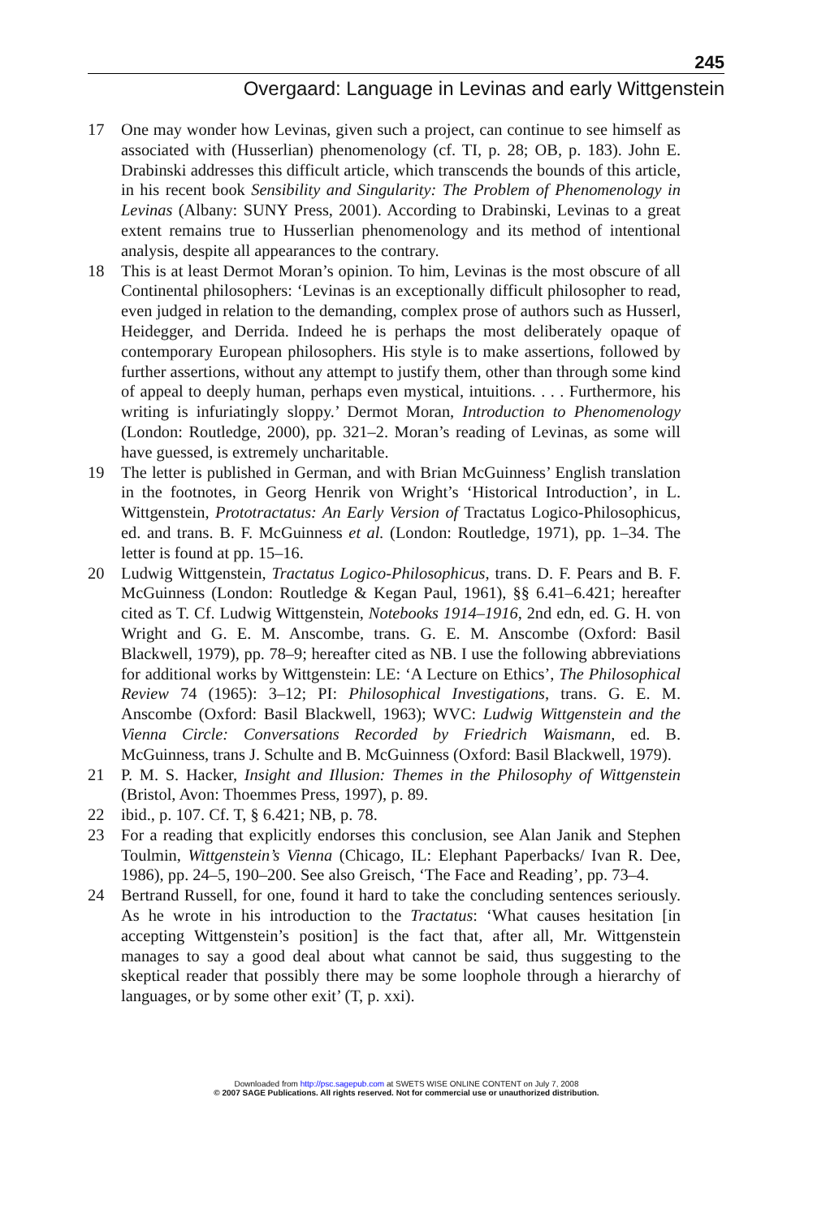245
Overgaard: Language in Levinas and early Wittgenstein
17 One may wonder how Levinas, given such a project, can continue to see himself as associated with (Husserlian) phenomenology (cf. TI, p. 28; OB, p. 183). John E. Drabinski addresses this difficult article, which transcends the bounds of this article, in his recent book Sensibility and Singularity: The Problem of Phenomenology in Levinas (Albany: SUNY Press, 2001). According to Drabinski, Levinas to a great extent remains true to Husserlian phenomenology and its method of intentional analysis, despite all appearances to the contrary.
18 This is at least Dermot Moran’s opinion. To him, Levinas is the most obscure of all Continental philosophers: ‘Levinas is an exceptionally difficult philosopher to read, even judged in relation to the demanding, complex prose of authors such as Husserl, Heidegger, and Derrida. Indeed he is perhaps the most deliberately opaque of contemporary European philosophers. His style is to make assertions, followed by further assertions, without any attempt to justify them, other than through some kind of appeal to deeply human, perhaps even mystical, intuitions. . . . Furthermore, his writing is infuriatingly sloppy.’ Dermot Moran, Introduction to Phenomenology (London: Routledge, 2000), pp. 321–2. Moran’s reading of Levinas, as some will have guessed, is extremely uncharitable.
19 The letter is published in German, and with Brian McGuinness’ English translation in the footnotes, in Georg Henrik von Wright’s ‘Historical Introduction’, in L. Wittgenstein, Prototractatus: An Early Version of Tractatus Logico-Philosophicus, ed. and trans. B. F. McGuinness et al. (London: Routledge, 1971), pp. 1–34. The letter is found at pp. 15–16.
20 Ludwig Wittgenstein, Tractatus Logico-Philosophicus, trans. D. F. Pears and B. F. McGuinness (London: Routledge & Kegan Paul, 1961), §§ 6.41–6.421; hereafter cited as T. Cf. Ludwig Wittgenstein, Notebooks 1914–1916, 2nd edn, ed. G. H. von Wright and G. E. M. Anscombe, trans. G. E. M. Anscombe (Oxford: Basil Blackwell, 1979), pp. 78–9; hereafter cited as NB. I use the following abbreviations for additional works by Wittgenstein: LE: ‘A Lecture on Ethics’, The Philosophical Review 74 (1965): 3–12; PI: Philosophical Investigations, trans. G. E. M. Anscombe (Oxford: Basil Blackwell, 1963); WVC: Ludwig Wittgenstein and the Vienna Circle: Conversations Recorded by Friedrich Waismann, ed. B. McGuinness, trans J. Schulte and B. McGuinness (Oxford: Basil Blackwell, 1979).
21 P. M. S. Hacker, Insight and Illusion: Themes in the Philosophy of Wittgenstein (Bristol, Avon: Thoemmes Press, 1997), p. 89.
22 ibid., p. 107. Cf. T, § 6.421; NB, p. 78.
23 For a reading that explicitly endorses this conclusion, see Alan Janik and Stephen Toulmin, Wittgenstein’s Vienna (Chicago, IL: Elephant Paperbacks/ Ivan R. Dee, 1986), pp. 24–5, 190–200. See also Greisch, ‘The Face and Reading’, pp. 73–4.
24 Bertrand Russell, for one, found it hard to take the concluding sentences seriously. As he wrote in his introduction to the Tractatus: ‘What causes hesitation [in accepting Wittgenstein’s position] is the fact that, after all, Mr. Wittgenstein manages to say a good deal about what cannot be said, thus suggesting to the skeptical reader that possibly there may be some loophole through a hierarchy of languages, or by some other exit’ (T, p. xxi).
Downloaded from http://psc.sagepub.com at SWETS WISE ONLINE CONTENT on July 7, 2008
© 2007 SAGE Publications. All rights reserved. Not for commercial use or unauthorized distribution.